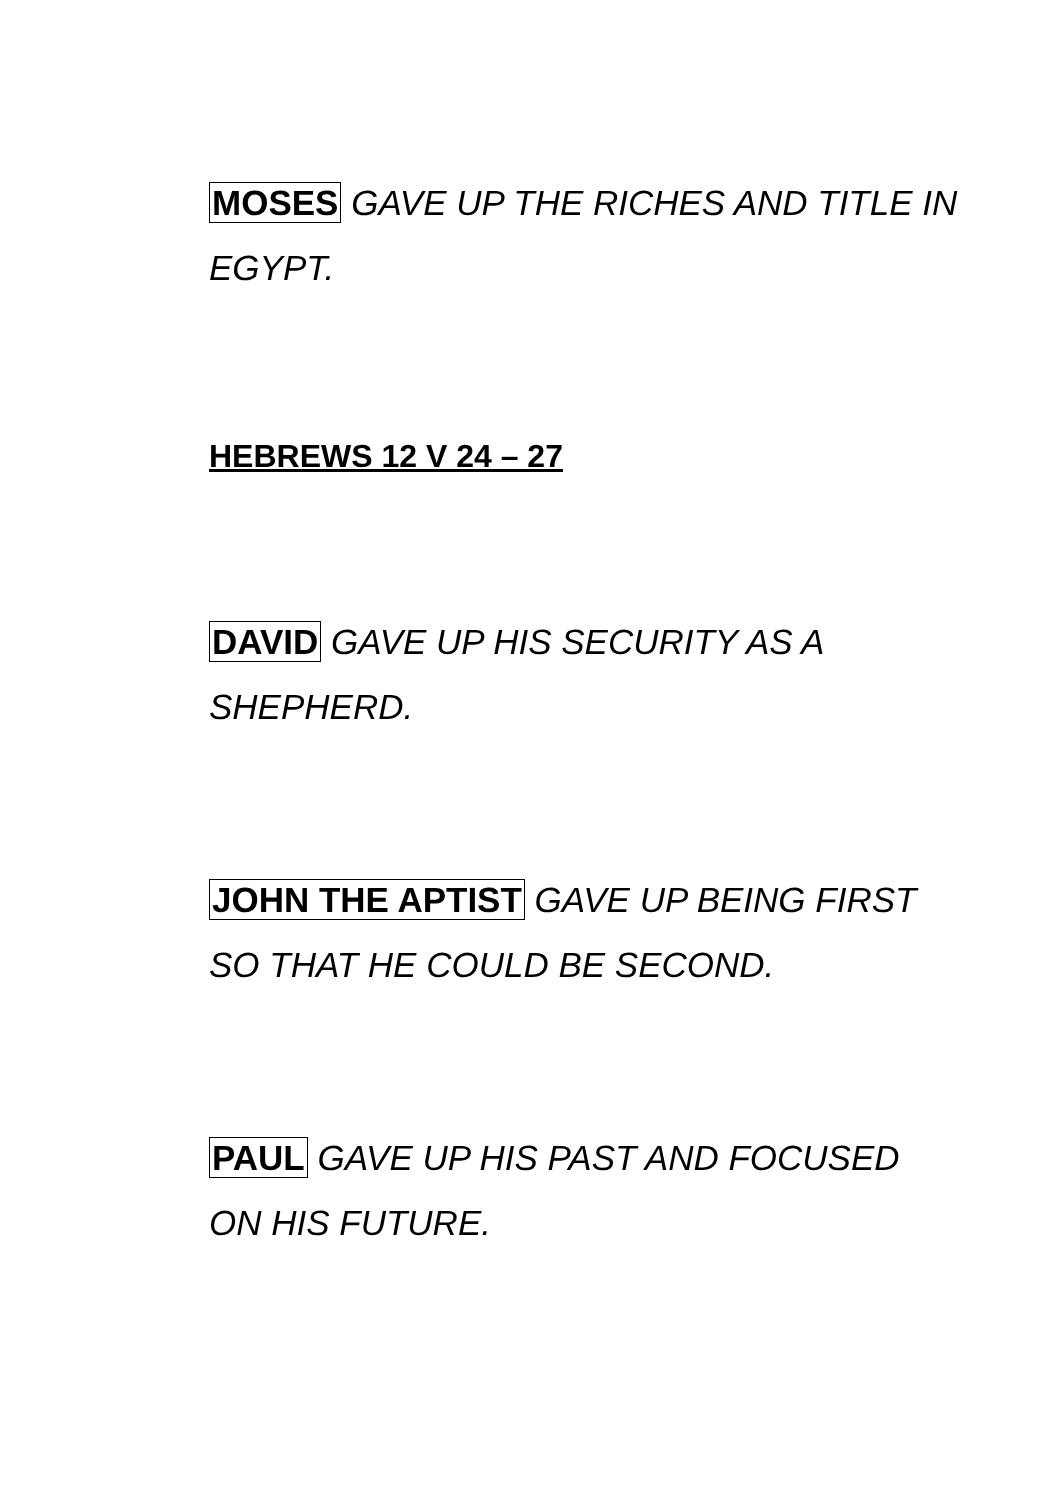MOSES GAVE UP THE RICHES AND TITLE IN EGYPT.
HEBREWS 12 V 24 – 27
DAVID GAVE UP HIS SECURITY AS A SHEPHERD.
JOHN THE APTIST GAVE UP BEING FIRST SO THAT HE COULD BE SECOND.
PAUL GAVE UP HIS PAST AND FOCUSED ON HIS FUTURE.